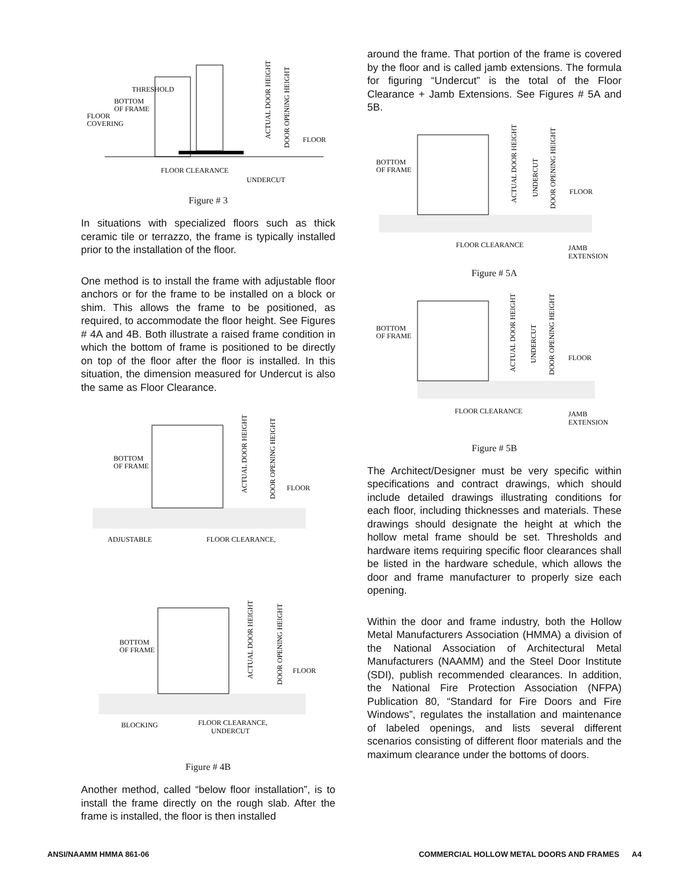THRESHOLD
BOTTOM
OF FRAME
FLOOR
COVERING
FLOOR
FLOOR CLEARANCE
UNDERCUT
ACTUAL DOOR HEIGHT
DOOR OPENING HEIGHT
Figure # 3
In situations with specialized floors such as thick ceramic tile or terrazzo, the frame is typically installed prior to the installation of the floor.
One method is to install the frame with adjustable floor anchors or for the frame to be installed on a block or shim. This allows the frame to be positioned, as required, to accommodate the floor height. See Figures # 4A and 4B. Both illustrate a raised frame condition in which the bottom of frame is positioned to be directly on top of the floor after the floor is installed. In this situation, the dimension measured for Undercut is also the same as Floor Clearance.
BOTTOM
OF FRAME
FLOOR
ADJUSTABLE
FLOOR CLEARANCE,
ACTUAL DOOR HEIGHT
DOOR OPENING HEIGHT
BOTTOM
OF FRAME
FLOOR
BLOCKING
FLOOR CLEARANCE,
UNDERCUT
ACTUAL DOOR HEIGHT
DOOR OPENING HEIGHT
Figure # 4B
Another method, called “below floor installation”, is to install the frame directly on the rough slab. After the frame is installed, the floor is then installed
around the frame. That portion of the frame is covered by the floor and is called jamb extensions. The formula for figuring “Undercut” is the total of the Floor Clearance + Jamb Extensions. See Figures # 5A and 5B.
BOTTOM
OF FRAME
FLOOR
FLOOR CLEARANCE
JAMB
EXTENSION
ACTUAL DOOR HEIGHT
UNDERCUT
DOOR OPENING HEIGHT
Figure # 5A
BOTTOM
OF FRAME
FLOOR
FLOOR CLEARANCE
JAMB
EXTENSION
ACTUAL DOOR HEIGHT
UNDERCUT
DOOR OPENING HEIGHT
Figure # 5B
The Architect/Designer must be very specific within specifications and contract drawings, which should include detailed drawings illustrating conditions for each floor, including thicknesses and materials. These drawings should designate the height at which the hollow metal frame should be set. Thresholds and hardware items requiring specific floor clearances shall be listed in the hardware schedule, which allows the door and frame manufacturer to properly size each opening.
Within the door and frame industry, both the Hollow Metal Manufacturers Association (HMMA) a division of the National Association of Architectural Metal Manufacturers (NAAMM) and the Steel Door Institute (SDI), publish recommended clearances. In addition, the National Fire Protection Association (NFPA) Publication 80, “Standard for Fire Doors and Fire Windows”, regulates the installation and maintenance of labeled openings, and lists several different scenarios consisting of different floor materials and the maximum clearance under the bottoms of doors.
ANSI/NAAMM HMMA 861-06 COMMERCIAL HOLLOW METAL DOORS AND FRAMES A4